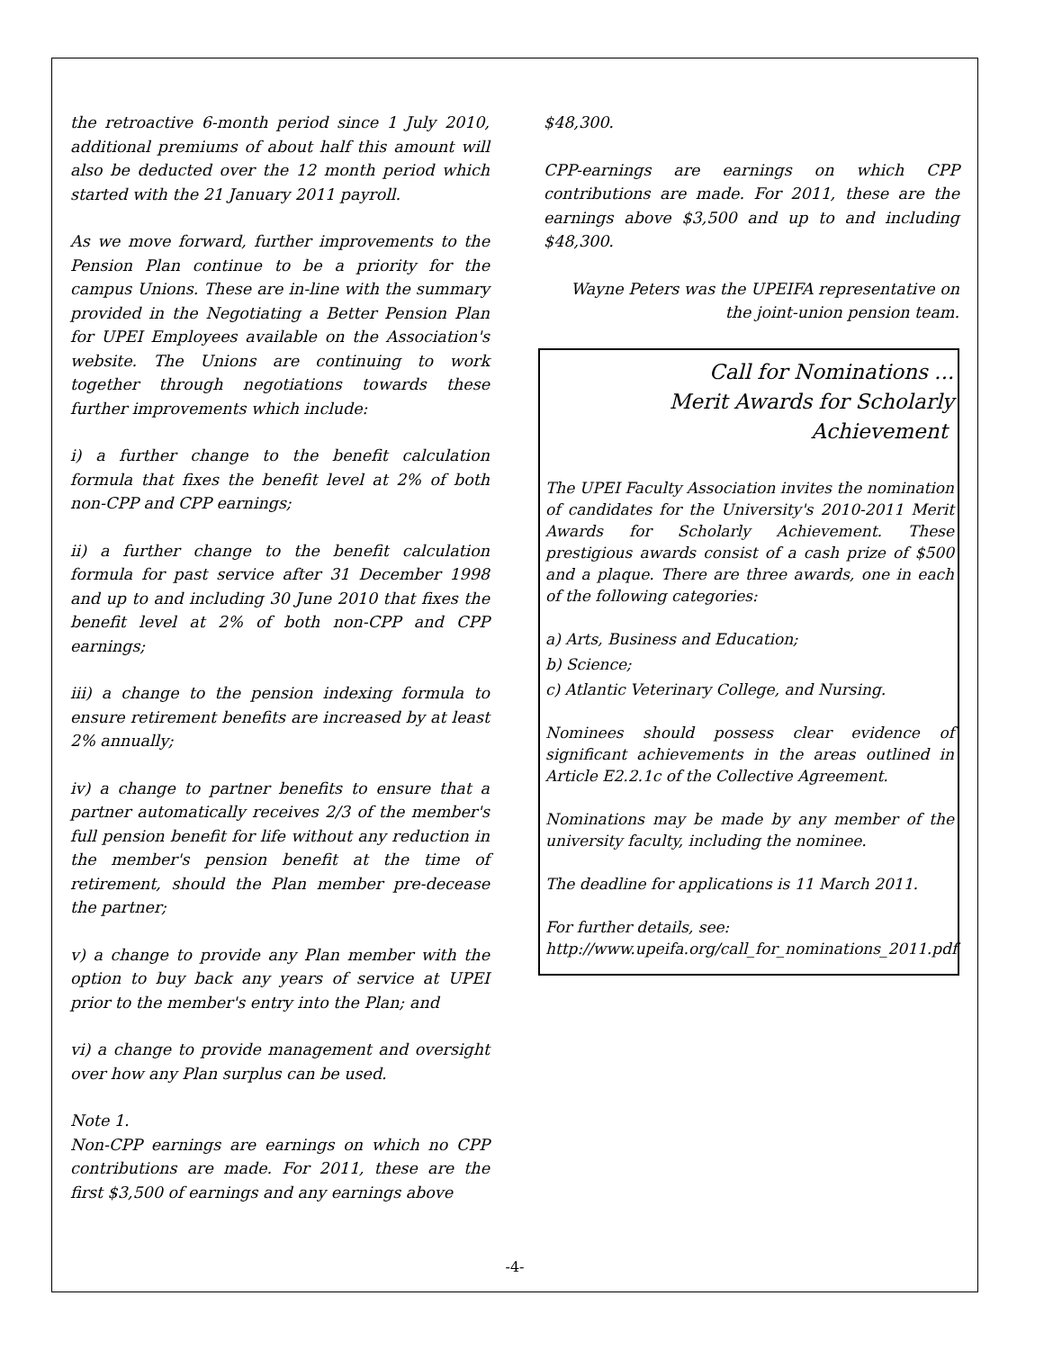the retroactive 6-month period since 1 July 2010, additional premiums of about half this amount will also be deducted over the 12 month period which started with the 21 January 2011 payroll.
As we move forward, further improvements to the Pension Plan continue to be a priority for the campus Unions. These are in-line with the summary provided in the Negotiating a Better Pension Plan for UPEI Employees available on the Association's website. The Unions are continuing to work together through negotiations towards these further improvements which include:
i) a further change to the benefit calculation formula that fixes the benefit level at 2% of both non-CPP and CPP earnings;
ii) a further change to the benefit calculation formula for past service after 31 December 1998 and up to and including 30 June 2010 that fixes the benefit level at 2% of both non-CPP and CPP earnings;
iii) a change to the pension indexing formula to ensure retirement benefits are increased by at least 2% annually;
iv) a change to partner benefits to ensure that a partner automatically receives 2/3 of the member's full pension benefit for life without any reduction in the member's pension benefit at the time of retirement, should the Plan member pre-decease the partner;
v) a change to provide any Plan member with the option to buy back any years of service at UPEI prior to the member's entry into the Plan; and
vi) a change to provide management and oversight over how any Plan surplus can be used.
Note 1.
Non-CPP earnings are earnings on which no CPP contributions are made. For 2011, these are the first $3,500 of earnings and any earnings above
$48,300.
CPP-earnings are earnings on which CPP contributions are made. For 2011, these are the earnings above $3,500 and up to and including $48,300.
Wayne Peters was the UPEIFA representative on the joint-union pension team.
Call for Nominations ...
Merit Awards for Scholarly
Achievement
The UPEI Faculty Association invites the nomination of candidates for the University's 2010-2011 Merit Awards for Scholarly Achievement. These prestigious awards consist of a cash prize of $500 and a plaque. There are three awards, one in each of the following categories:
a) Arts, Business and Education;
b) Science;
c) Atlantic Veterinary College, and Nursing.
Nominees should possess clear evidence of significant achievements in the areas outlined in Article E2.2.1c of the Collective Agreement.
Nominations may be made by any member of the university faculty, including the nominee.
The deadline for applications is 11 March 2011.
For further details, see:
http://www.upeifa.org/call_for_nominations_2011.pdf
-4-